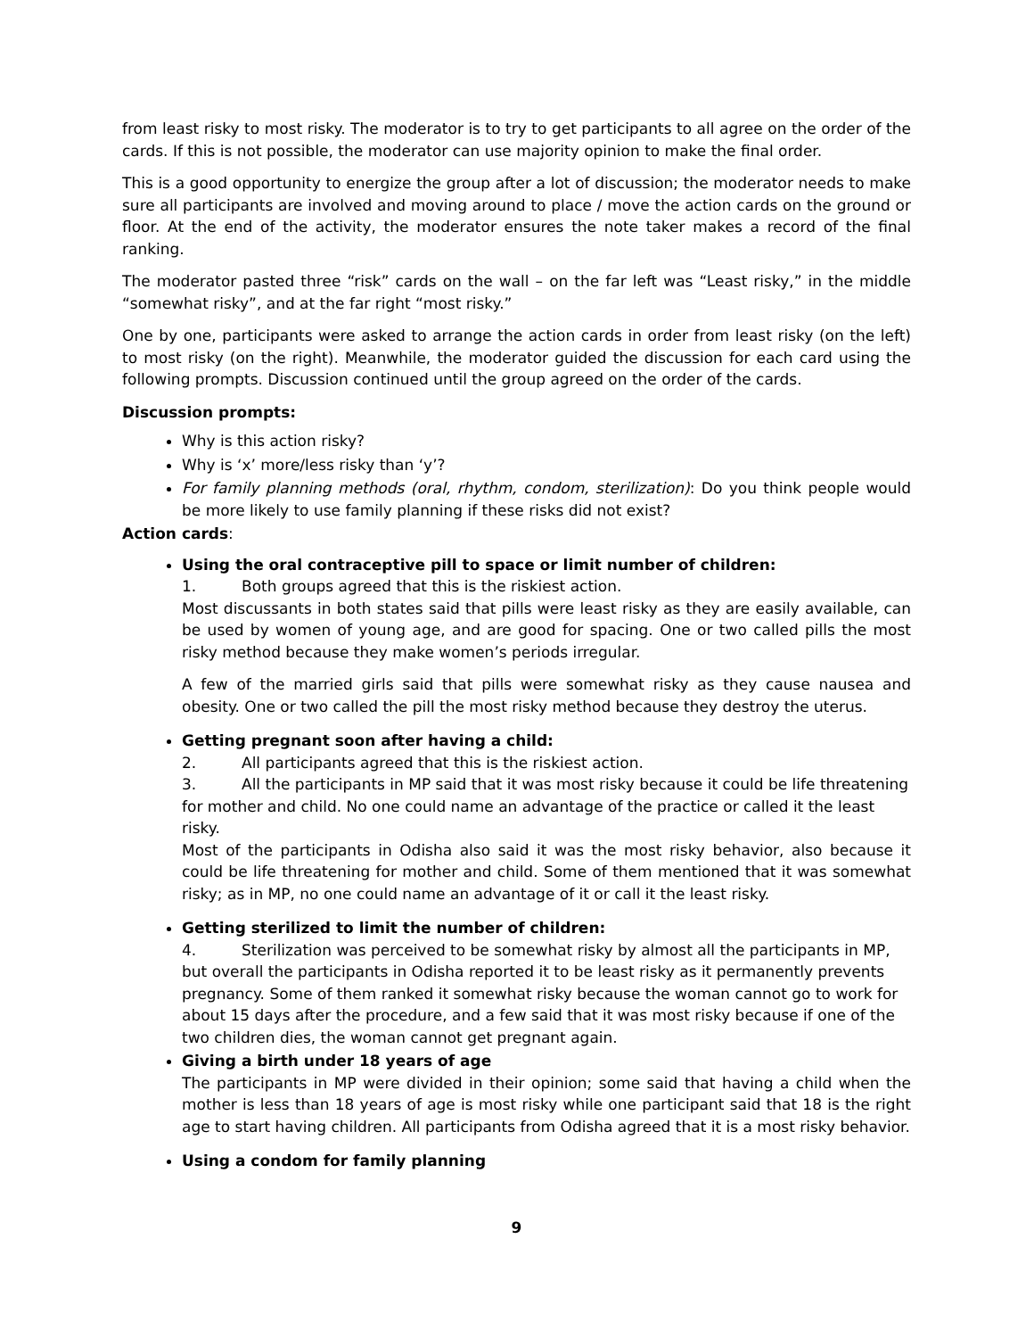from least risky to most risky. The moderator is to try to get participants to all agree on the order of the cards. If this is not possible, the moderator can use majority opinion to make the final order.
This is a good opportunity to energize the group after a lot of discussion; the moderator needs to make sure all participants are involved and moving around to place / move the action cards on the ground or floor. At the end of the activity, the moderator ensures the note taker makes a record of the final ranking.
The moderator pasted three “risk” cards on the wall – on the far left was “Least risky,” in the middle “somewhat risky”, and at the far right “most risky.”
One by one, participants were asked to arrange the action cards in order from least risky (on the left) to most risky (on the right). Meanwhile, the moderator guided the discussion for each card using the following prompts. Discussion continued until the group agreed on the order of the cards.
Discussion prompts:
Why is this action risky?
Why is ‘x’ more/less risky than ‘y’?
For family planning methods (oral, rhythm, condom, sterilization): Do you think people would be more likely to use family planning if these risks did not exist?
Action cards:
Using the oral contraceptive pill to space or limit number of children:
1. Both groups agreed that this is the riskiest action.
Most discussants in both states said that pills were least risky as they are easily available, can be used by women of young age, and are good for spacing. One or two called pills the most risky method because they make women’s periods irregular.
A few of the married girls said that pills were somewhat risky as they cause nausea and obesity. One or two called the pill the most risky method because they destroy the uterus.
Getting pregnant soon after having a child:
2. All participants agreed that this is the riskiest action.
3. All the participants in MP said that it was most risky because it could be life threatening for mother and child. No one could name an advantage of the practice or called it the least risky.
Most of the participants in Odisha also said it was the most risky behavior, also because it could be life threatening for mother and child. Some of them mentioned that it was somewhat risky; as in MP, no one could name an advantage of it or call it the least risky.
Getting sterilized to limit the number of children:
4. Sterilization was perceived to be somewhat risky by almost all the participants in MP, but overall the participants in Odisha reported it to be least risky as it permanently prevents pregnancy. Some of them ranked it somewhat risky because the woman cannot go to work for about 15 days after the procedure, and a few said that it was most risky because if one of the two children dies, the woman cannot get pregnant again.
Giving a birth under 18 years of age
The participants in MP were divided in their opinion; some said that having a child when the mother is less than 18 years of age is most risky while one participant said that 18 is the right age to start having children. All participants from Odisha agreed that it is a most risky behavior.
Using a condom for family planning
9